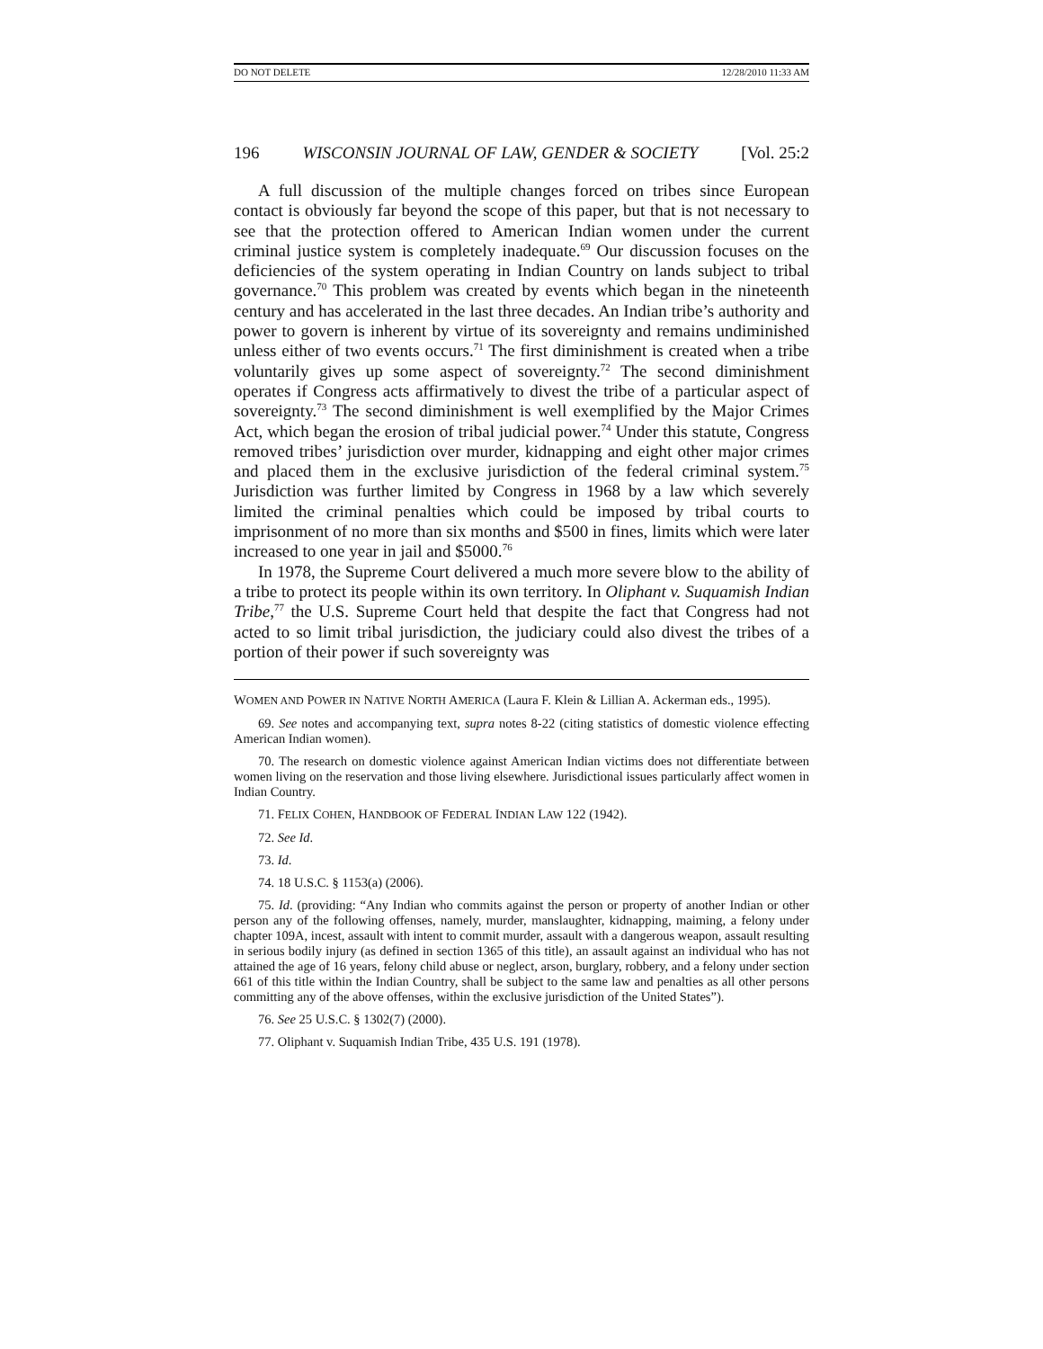DO NOT DELETE 12/28/2010 11:33 AM
196 WISCONSIN JOURNAL OF LAW, GENDER & SOCIETY [Vol. 25:2
A full discussion of the multiple changes forced on tribes since European contact is obviously far beyond the scope of this paper, but that is not necessary to see that the protection offered to American Indian women under the current criminal justice system is completely inadequate.<sup>69</sup> Our discussion focuses on the deficiencies of the system operating in Indian Country on lands subject to tribal governance.<sup>70</sup> This problem was created by events which began in the nineteenth century and has accelerated in the last three decades. An Indian tribe’s authority and power to govern is inherent by virtue of its sovereignty and remains undiminished unless either of two events occurs.<sup>71</sup> The first diminishment is created when a tribe voluntarily gives up some aspect of sovereignty.<sup>72</sup> The second diminishment operates if Congress acts affirmatively to divest the tribe of a particular aspect of sovereignty.<sup>73</sup> The second diminishment is well exemplified by the Major Crimes Act, which began the erosion of tribal judicial power.<sup>74</sup> Under this statute, Congress removed tribes’ jurisdiction over murder, kidnapping and eight other major crimes and placed them in the exclusive jurisdiction of the federal criminal system.<sup>75</sup> Jurisdiction was further limited by Congress in 1968 by a law which severely limited the criminal penalties which could be imposed by tribal courts to imprisonment of no more than six months and $500 in fines, limits which were later increased to one year in jail and $5000.<sup>76</sup>
In 1978, the Supreme Court delivered a much more severe blow to the ability of a tribe to protect its people within its own territory. In Oliphant v. Suquamish Indian Tribe,<sup>77</sup> the U.S. Supreme Court held that despite the fact that Congress had not acted to so limit tribal jurisdiction, the judiciary could also divest the tribes of a portion of their power if such sovereignty was
WOMEN AND POWER IN NATIVE NORTH AMERICA (Laura F. Klein & Lillian A. Ackerman eds., 1995).
69. See notes and accompanying text, supra notes 8-22 (citing statistics of domestic violence effecting American Indian women).
70. The research on domestic violence against American Indian victims does not differentiate between women living on the reservation and those living elsewhere. Jurisdictional issues particularly affect women in Indian Country.
71. FELIX COHEN, HANDBOOK OF FEDERAL INDIAN LAW 122 (1942).
72. See Id.
73. Id.
74. 18 U.S.C. § 1153(a) (2006).
75. Id. (providing: “Any Indian who commits against the person or property of another Indian or other person any of the following offenses, namely, murder, manslaughter, kidnapping, maiming, a felony under chapter 109A, incest, assault with intent to commit murder, assault with a dangerous weapon, assault resulting in serious bodily injury (as defined in section 1365 of this title), an assault against an individual who has not attained the age of 16 years, felony child abuse or neglect, arson, burglary, robbery, and a felony under section 661 of this title within the Indian Country, shall be subject to the same law and penalties as all other persons committing any of the above offenses, within the exclusive jurisdiction of the United States”).
76. See 25 U.S.C. § 1302(7) (2000).
77. Oliphant v. Suquamish Indian Tribe, 435 U.S. 191 (1978).